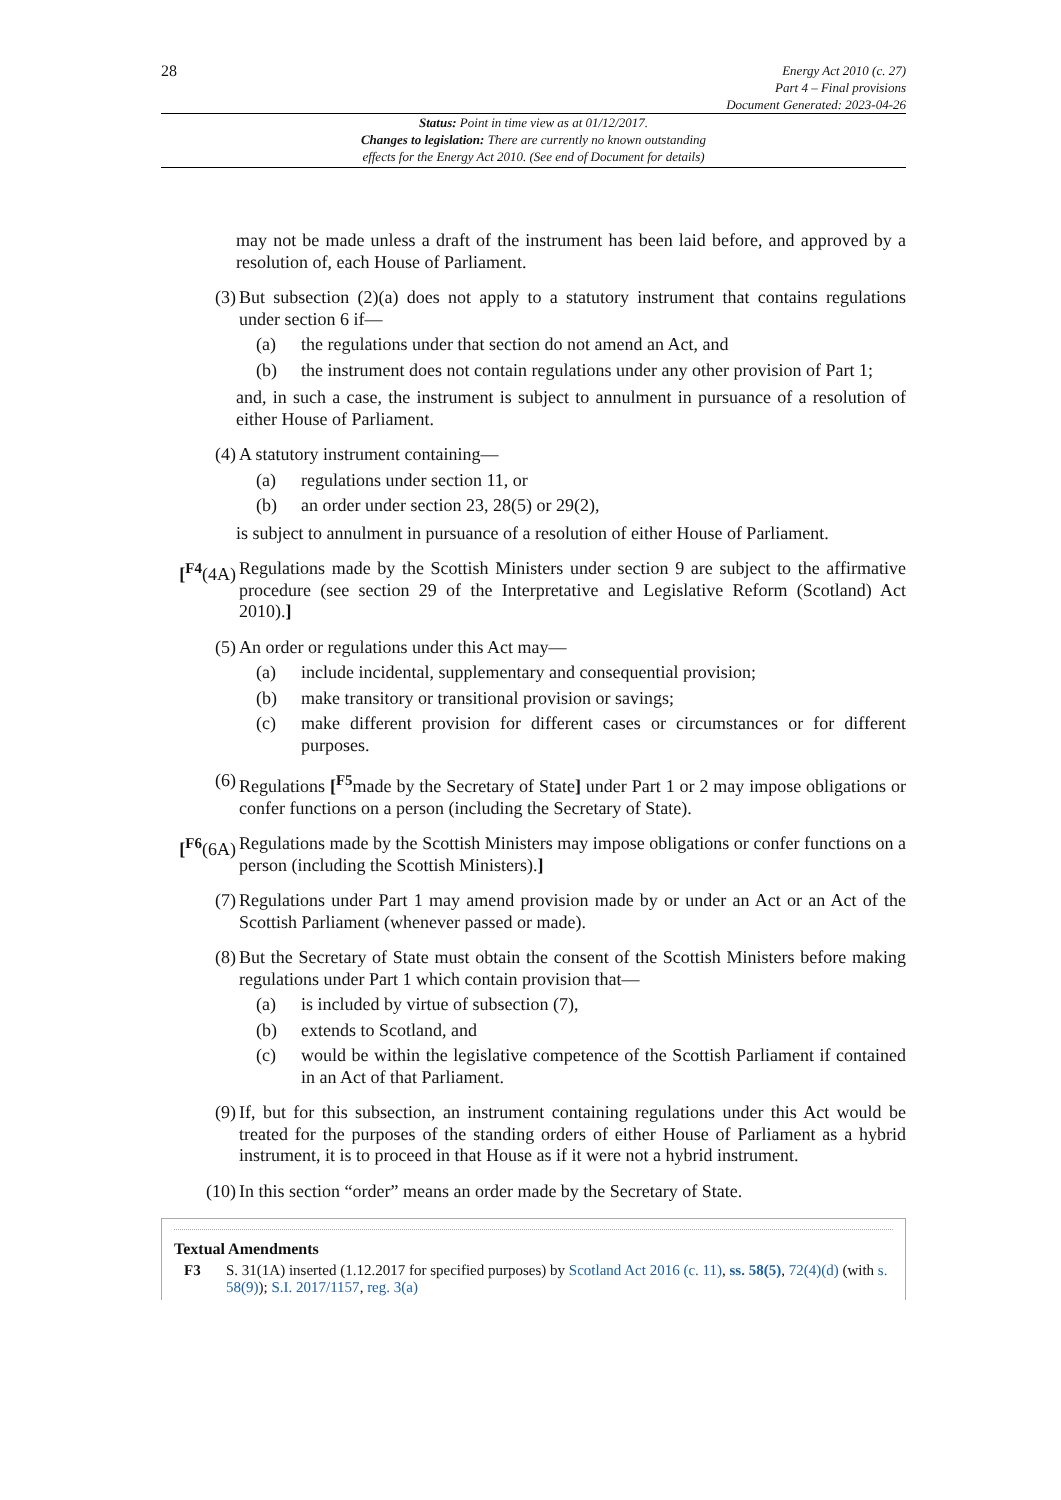28
Energy Act 2010 (c. 27)
Part 4 – Final provisions
Document Generated: 2023-04-26
Status: Point in time view as at 01/12/2017.
Changes to legislation: There are currently no known outstanding
effects for the Energy Act 2010. (See end of Document for details)
may not be made unless a draft of the instrument has been laid before, and approved by a resolution of, each House of Parliament.
(3) But subsection (2)(a) does not apply to a statutory instrument that contains regulations under section 6 if—
(a) the regulations under that section do not amend an Act, and
(b) the instrument does not contain regulations under any other provision of Part 1;
and, in such a case, the instrument is subject to annulment in pursuance of a resolution of either House of Parliament.
(4) A statutory instrument containing—
(a) regulations under section 11, or
(b) an order under section 23, 28(5) or 29(2),
is subject to annulment in pursuance of a resolution of either House of Parliament.
[<sup>F4</sup>(4A)
Regulations made by the Scottish Ministers under section 9 are subject to the affirmative procedure (see section 29 of the Interpretative and Legislative Reform (Scotland) Act 2010).]
(5) An order or regulations under this Act may—
(a) include incidental, supplementary and consequential provision;
(b) make transitory or transitional provision or savings;
(c) make different provision for different cases or circumstances or for different purposes.
(6) Regulations [<sup>F5</sup>made by the Secretary of State] under Part 1 or 2 may impose obligations or confer functions on a person (including the Secretary of State).
[<sup>F6</sup>(6A)
Regulations made by the Scottish Ministers may impose obligations or confer functions on a person (including the Scottish Ministers).]
(7) Regulations under Part 1 may amend provision made by or under an Act or an Act of the Scottish Parliament (whenever passed or made).
(8) But the Secretary of State must obtain the consent of the Scottish Ministers before making regulations under Part 1 which contain provision that—
(a) is included by virtue of subsection (7),
(b) extends to Scotland, and
(c) would be within the legislative competence of the Scottish Parliament if contained in an Act of that Parliament.
(9) If, but for this subsection, an instrument containing regulations under this Act would be treated for the purposes of the standing orders of either House of Parliament as a hybrid instrument, it is to proceed in that House as if it were not a hybrid instrument.
(10) In this section “order” means an order made by the Secretary of State.
Textual Amendments
F3 S. 31(1A) inserted (1.12.2017 for specified purposes) by Scotland Act 2016 (c. 11), ss. 58(5), 72(4)(d) (with s. 58(9)); S.I. 2017/1157, reg. 3(a)